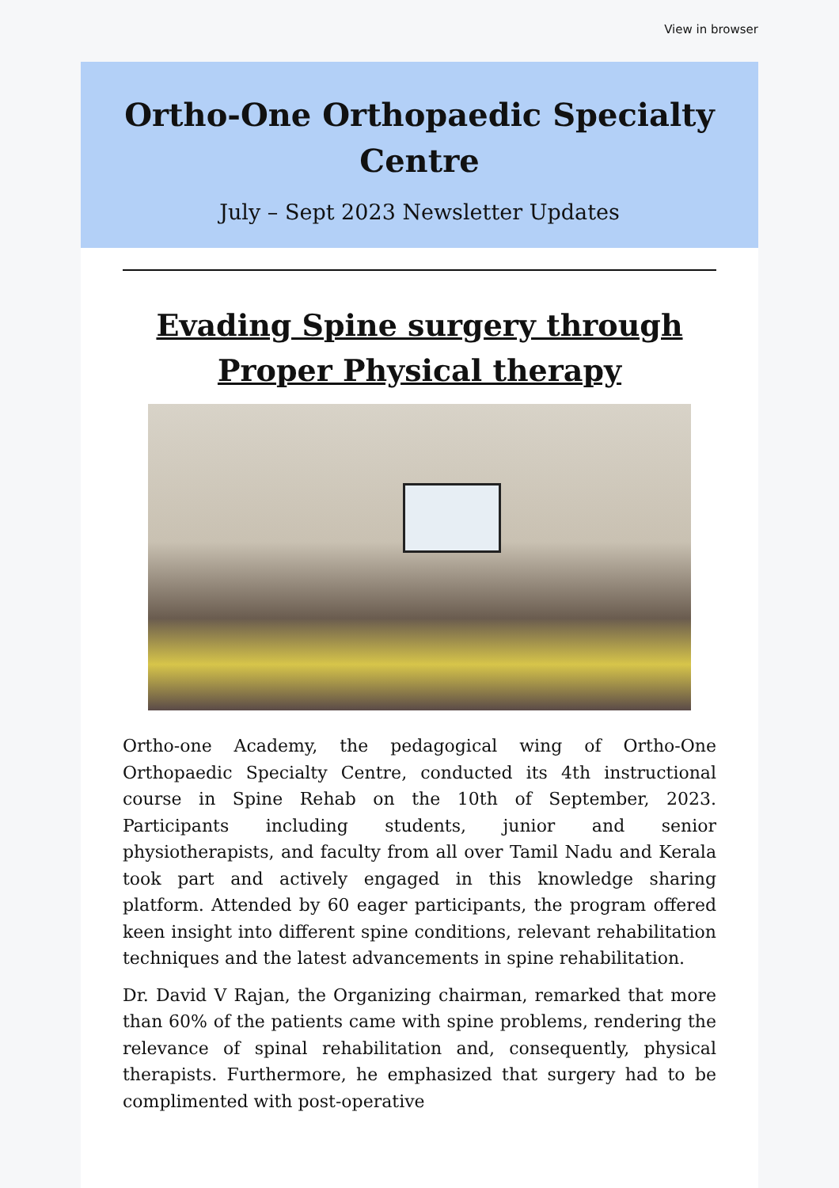View in browser
Ortho-One Orthopaedic Specialty Centre
July – Sept 2023 Newsletter Updates
Evading Spine surgery through Proper Physical therapy
Ortho-one Academy, the pedagogical wing of Ortho-One Orthopaedic Specialty Centre, conducted its 4th instructional course in Spine Rehab on the 10th of September, 2023. Participants including students, junior and senior physiotherapists, and faculty from all over Tamil Nadu and Kerala took part and actively engaged in this knowledge sharing platform. Attended by 60 eager participants, the program offered keen insight into different spine conditions, relevant rehabilitation techniques and the latest advancements in spine rehabilitation.
Dr. David V Rajan, the Organizing chairman, remarked that more than 60% of the patients came with spine problems, rendering the relevance of spinal rehabilitation and, consequently, physical therapists. Furthermore, he emphasized that surgery had to be complimented with post-operative